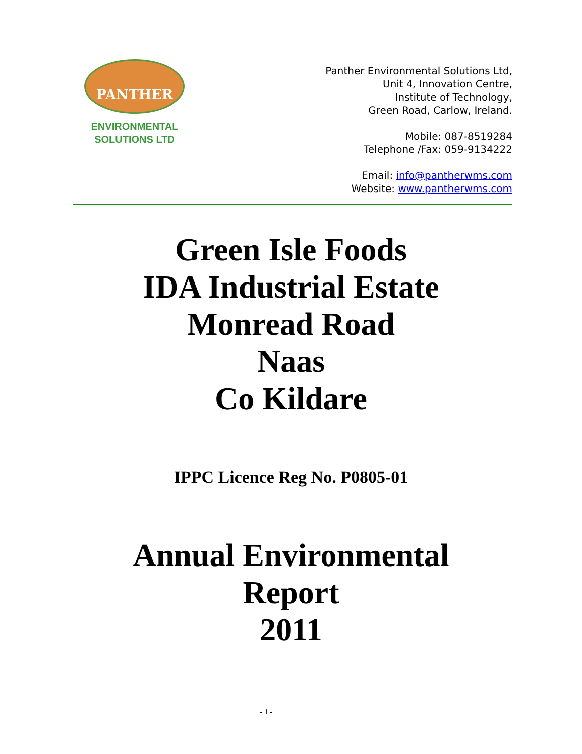PANTHER
ENVIRONMENTAL
SOLUTIONS LTD
Panther Environmental Solutions Ltd,
Unit 4, Innovation Centre,
Institute of Technology,
Green Road, Carlow, Ireland.
Mobile: 087-8519284
Telephone /Fax: 059-9134222
Email: info@pantherwms.com
Website: www.pantherwms.com
Green Isle Foods
IDA Industrial Estate
Monread Road
Naas
Co Kildare
IPPC Licence Reg No. P0805-01
Annual Environmental
Report
2011
- 1 -